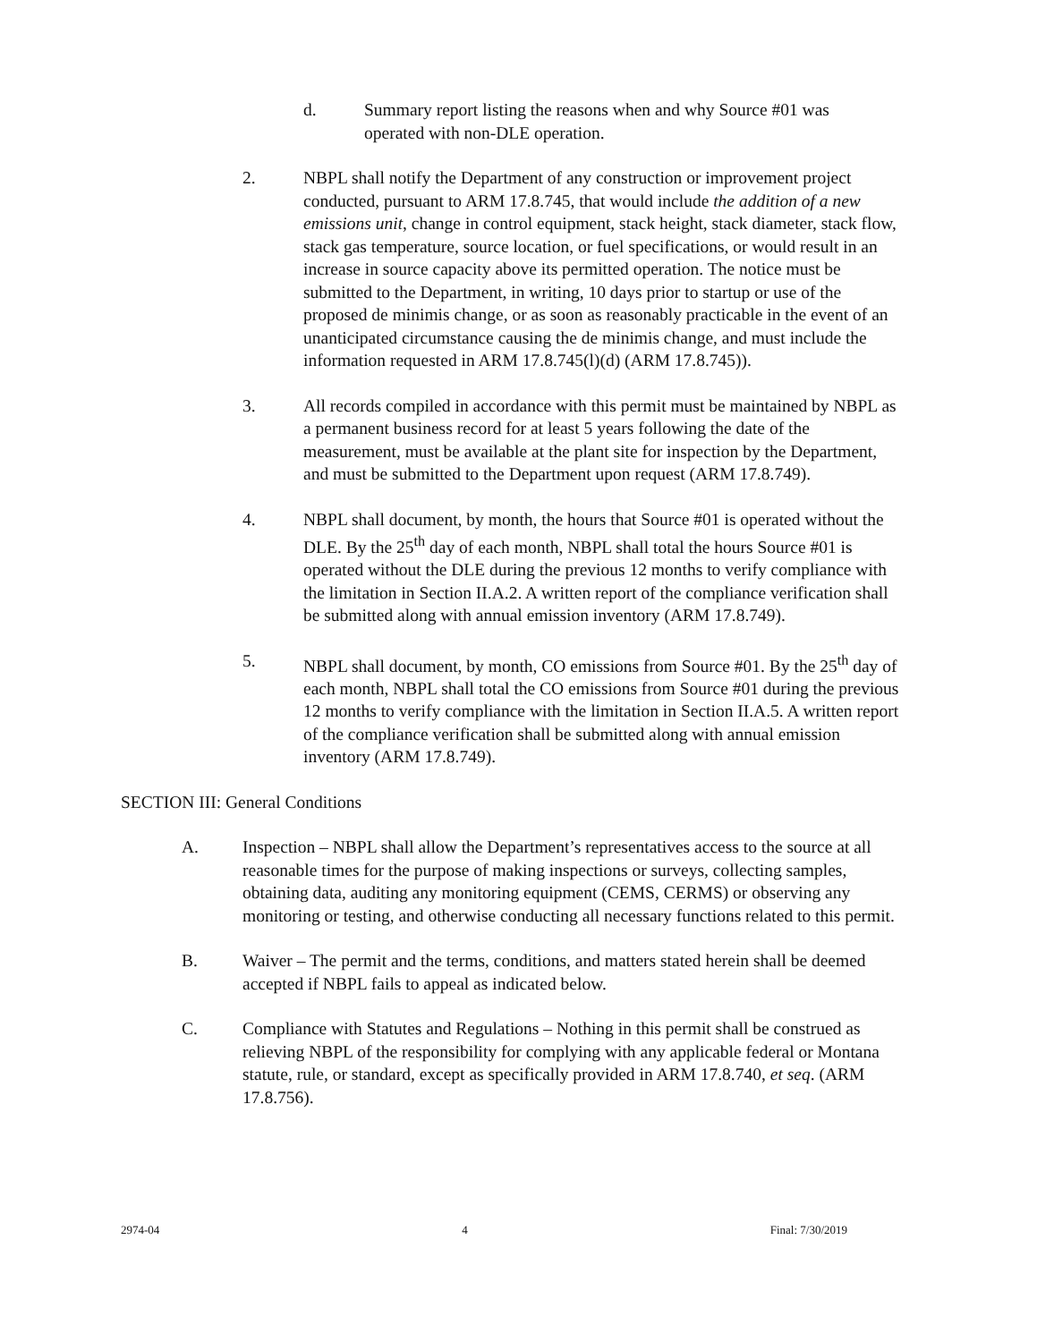d. Summary report listing the reasons when and why Source #01 was operated with non-DLE operation.
2. NBPL shall notify the Department of any construction or improvement project conducted, pursuant to ARM 17.8.745, that would include the addition of a new emissions unit, change in control equipment, stack height, stack diameter, stack flow, stack gas temperature, source location, or fuel specifications, or would result in an increase in source capacity above its permitted operation. The notice must be submitted to the Department, in writing, 10 days prior to startup or use of the proposed de minimis change, or as soon as reasonably practicable in the event of an unanticipated circumstance causing the de minimis change, and must include the information requested in ARM 17.8.745(l)(d) (ARM 17.8.745)).
3. All records compiled in accordance with this permit must be maintained by NBPL as a permanent business record for at least 5 years following the date of the measurement, must be available at the plant site for inspection by the Department, and must be submitted to the Department upon request (ARM 17.8.749).
4. NBPL shall document, by month, the hours that Source #01 is operated without the DLE. By the 25<sup>th</sup> day of each month, NBPL shall total the hours Source #01 is operated without the DLE during the previous 12 months to verify compliance with the limitation in Section II.A.2. A written report of the compliance verification shall be submitted along with annual emission inventory (ARM 17.8.749).
5. NBPL shall document, by month, CO emissions from Source #01. By the 25<sup>th</sup> day of each month, NBPL shall total the CO emissions from Source #01 during the previous 12 months to verify compliance with the limitation in Section II.A.5. A written report of the compliance verification shall be submitted along with annual emission inventory (ARM 17.8.749).
SECTION III: General Conditions
A. Inspection – NBPL shall allow the Department’s representatives access to the source at all reasonable times for the purpose of making inspections or surveys, collecting samples, obtaining data, auditing any monitoring equipment (CEMS, CERMS) or observing any monitoring or testing, and otherwise conducting all necessary functions related to this permit.
B. Waiver – The permit and the terms, conditions, and matters stated herein shall be deemed accepted if NBPL fails to appeal as indicated below.
C. Compliance with Statutes and Regulations – Nothing in this permit shall be construed as relieving NBPL of the responsibility for complying with any applicable federal or Montana statute, rule, or standard, except as specifically provided in ARM 17.8.740, et seq. (ARM 17.8.756).
2974-04 4 Final: 7/30/2019